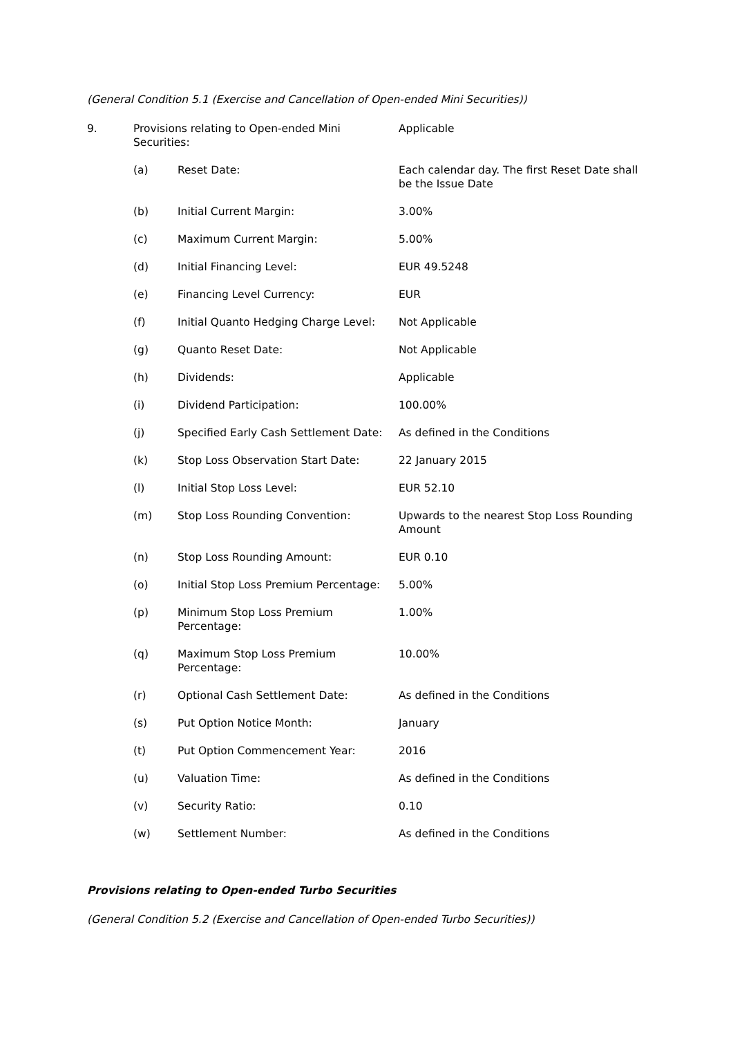(General Condition 5.1 (Exercise and Cancellation of Open-ended Mini Securities))
| 9. | Provisions relating to Open-ended Mini Securities: | | Applicable |
| | (a) | Reset Date: | Each calendar day. The first Reset Date shall be the Issue Date |
| | (b) | Initial Current Margin: | 3.00% |
| | (c) | Maximum Current Margin: | 5.00% |
| | (d) | Initial Financing Level: | EUR 49.5248 |
| | (e) | Financing Level Currency: | EUR |
| | (f) | Initial Quanto Hedging Charge Level: | Not Applicable |
| | (g) | Quanto Reset Date: | Not Applicable |
| | (h) | Dividends: | Applicable |
| | (i) | Dividend Participation: | 100.00% |
| | (j) | Specified Early Cash Settlement Date: | As defined in the Conditions |
| | (k) | Stop Loss Observation Start Date: | 22 January 2015 |
| | (l) | Initial Stop Loss Level: | EUR 52.10 |
| | (m) | Stop Loss Rounding Convention: | Upwards to the nearest Stop Loss Rounding Amount |
| | (n) | Stop Loss Rounding Amount: | EUR 0.10 |
| | (o) | Initial Stop Loss Premium Percentage: | 5.00% |
| | (p) | Minimum Stop Loss Premium Percentage: | 1.00% |
| | (q) | Maximum Stop Loss Premium Percentage: | 10.00% |
| | (r) | Optional Cash Settlement Date: | As defined in the Conditions |
| | (s) | Put Option Notice Month: | January |
| | (t) | Put Option Commencement Year: | 2016 |
| | (u) | Valuation Time: | As defined in the Conditions |
| | (v) | Security Ratio: | 0.10 |
| | (w) | Settlement Number: | As defined in the Conditions |
Provisions relating to Open-ended Turbo Securities
(General Condition 5.2 (Exercise and Cancellation of Open-ended Turbo Securities))